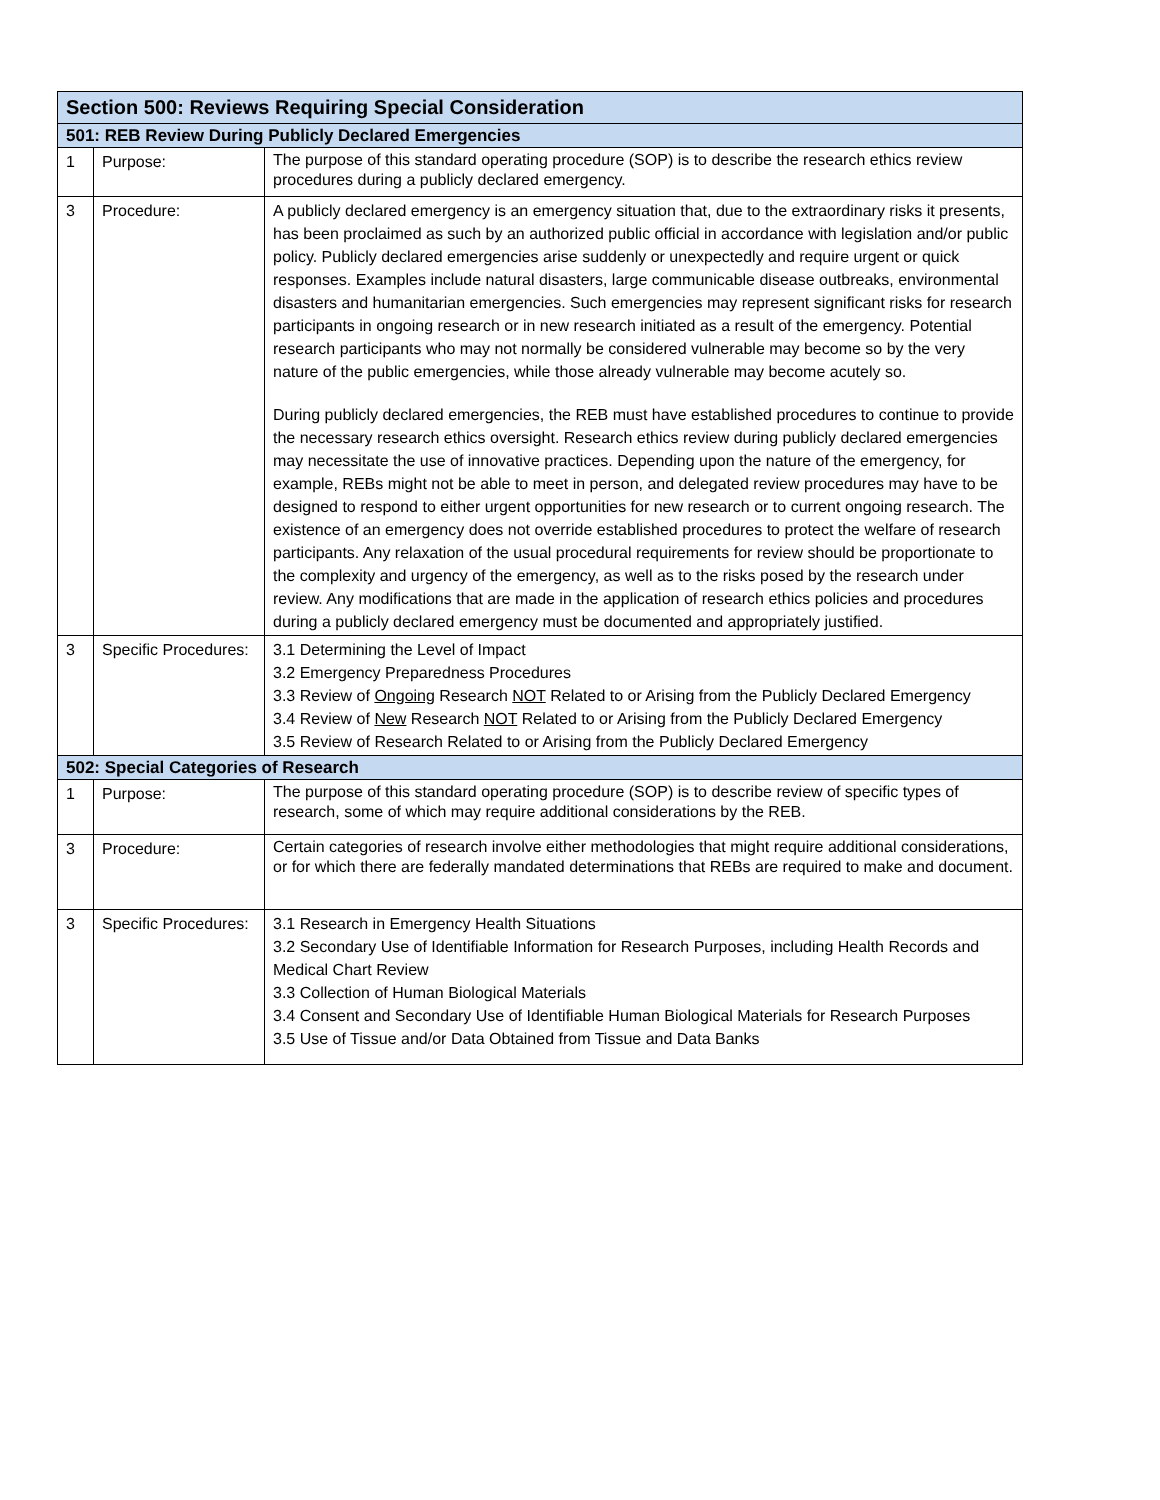| Section 500: Reviews Requiring Special Consideration | | |
| --- | --- | --- |
| 501: REB Review During Publicly Declared Emergencies | | |
| 1 | Purpose: | The purpose of this standard operating procedure (SOP) is to describe the research ethics review procedures during a publicly declared emergency. |
| 3 | Procedure: | A publicly declared emergency is an emergency situation that, due to the extraordinary risks it presents, has been proclaimed as such by an authorized public official in accordance with legislation and/or public policy. Publicly declared emergencies arise suddenly or unexpectedly and require urgent or quick responses. Examples include natural disasters, large communicable disease outbreaks, environmental disasters and humanitarian emergencies. Such emergencies may represent significant risks for research participants in ongoing research or in new research initiated as a result of the emergency. Potential research participants who may not normally be considered vulnerable may become so by the very nature of the public emergencies, while those already vulnerable may become acutely so. During publicly declared emergencies, the REB must have established procedures to continue to provide the necessary research ethics oversight. Research ethics review during publicly declared emergencies may necessitate the use of innovative practices. Depending upon the nature of the emergency, for example, REBs might not be able to meet in person, and delegated review procedures may have to be designed to respond to either urgent opportunities for new research or to current ongoing research. The existence of an emergency does not override established procedures to protect the welfare of research participants. Any relaxation of the usual procedural requirements for review should be proportionate to the complexity and urgency of the emergency, as well as to the risks posed by the research under review. Any modifications that are made in the application of research ethics policies and procedures during a publicly declared emergency must be documented and appropriately justified. |
| 3 | Specific Procedures: | 3.1 Determining the Level of Impact 3.2 Emergency Preparedness Procedures 3.3 Review of Ongoing Research NOT Related to or Arising from the Publicly Declared Emergency 3.4 Review of New Research NOT Related to or Arising from the Publicly Declared Emergency 3.5 Review of Research Related to or Arising from the Publicly Declared Emergency |
| 502: Special Categories of Research | | |
| 1 | Purpose: | The purpose of this standard operating procedure (SOP) is to describe review of specific types of research, some of which may require additional considerations by the REB. |
| 3 | Procedure: | Certain categories of research involve either methodologies that might require additional considerations, or for which there are federally mandated determinations that REBs are required to make and document. |
| 3 | Specific Procedures: | 3.1 Research in Emergency Health Situations 3.2 Secondary Use of Identifiable Information for Research Purposes, including Health Records and Medical Chart Review 3.3 Collection of Human Biological Materials 3.4 Consent and Secondary Use of Identifiable Human Biological Materials for Research Purposes 3.5 Use of Tissue and/or Data Obtained from Tissue and Data Banks |